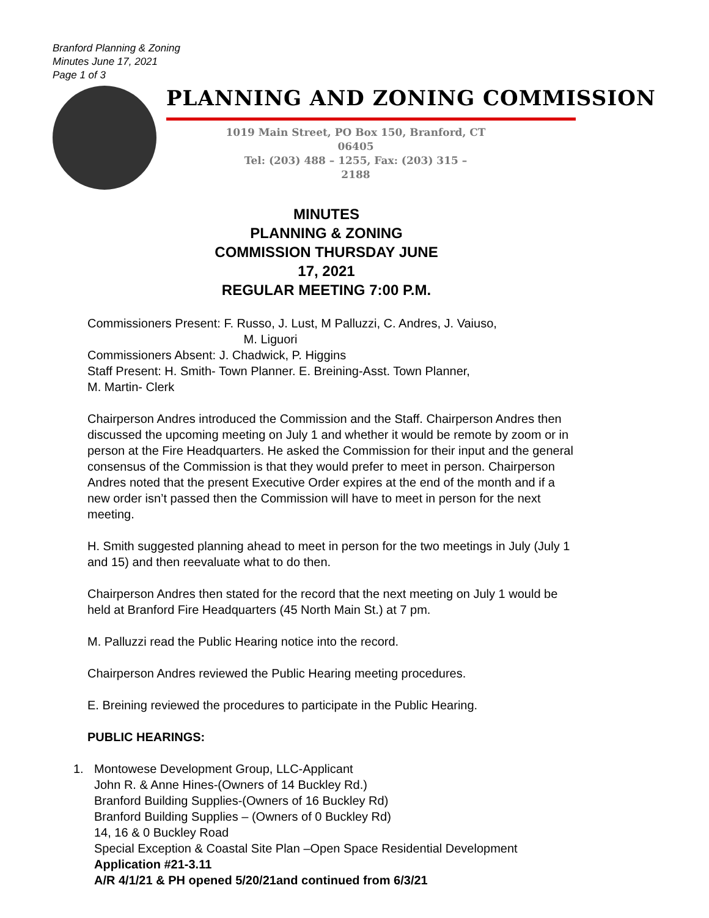Branford Planning & Zoning
Minutes June 17, 2021
Page 1 of 3
PLANNING AND ZONING COMMISSION
1019 Main Street, PO Box 150, Branford, CT 06405
Tel: (203) 488 – 1255, Fax: (203) 315 –
2188
MINUTES
PLANNING & ZONING
COMMISSION THURSDAY JUNE
17, 2021
REGULAR MEETING 7:00 P.M.
Commissioners Present: F. Russo, J. Lust, M Palluzzi, C. Andres, J. Vaiuso,
M. Liguori
Commissioners Absent: J. Chadwick, P. Higgins
Staff Present: H. Smith- Town Planner. E. Breining-Asst. Town Planner,
M. Martin- Clerk
Chairperson Andres introduced the Commission and the Staff. Chairperson Andres then discussed the upcoming meeting on July 1 and whether it would be remote by zoom or in person at the Fire Headquarters. He asked the Commission for their input and the general consensus of the Commission is that they would prefer to meet in person. Chairperson Andres noted that the present Executive Order expires at the end of the month and if a new order isn’t passed then the Commission will have to meet in person for the next meeting.
H. Smith suggested planning ahead to meet in person for the two meetings in July (July 1 and 15) and then reevaluate what to do then.
Chairperson Andres then stated for the record that the next meeting on July 1 would be held at Branford Fire Headquarters (45 North Main St.) at 7 pm.
M. Palluzzi read the Public Hearing notice into the record.
Chairperson Andres reviewed the Public Hearing meeting procedures.
E. Breining reviewed the procedures to participate in the Public Hearing.
PUBLIC HEARINGS:
1. Montowese Development Group, LLC-Applicant
John R. & Anne Hines-(Owners of 14 Buckley Rd.)
Branford Building Supplies-(Owners of 16 Buckley Rd)
Branford Building Supplies – (Owners of 0 Buckley Rd)
14, 16 & 0 Buckley Road
Special Exception & Coastal Site Plan –Open Space Residential Development
Application #21-3.11
A/R 4/1/21 & PH opened 5/20/21and continued from 6/3/21